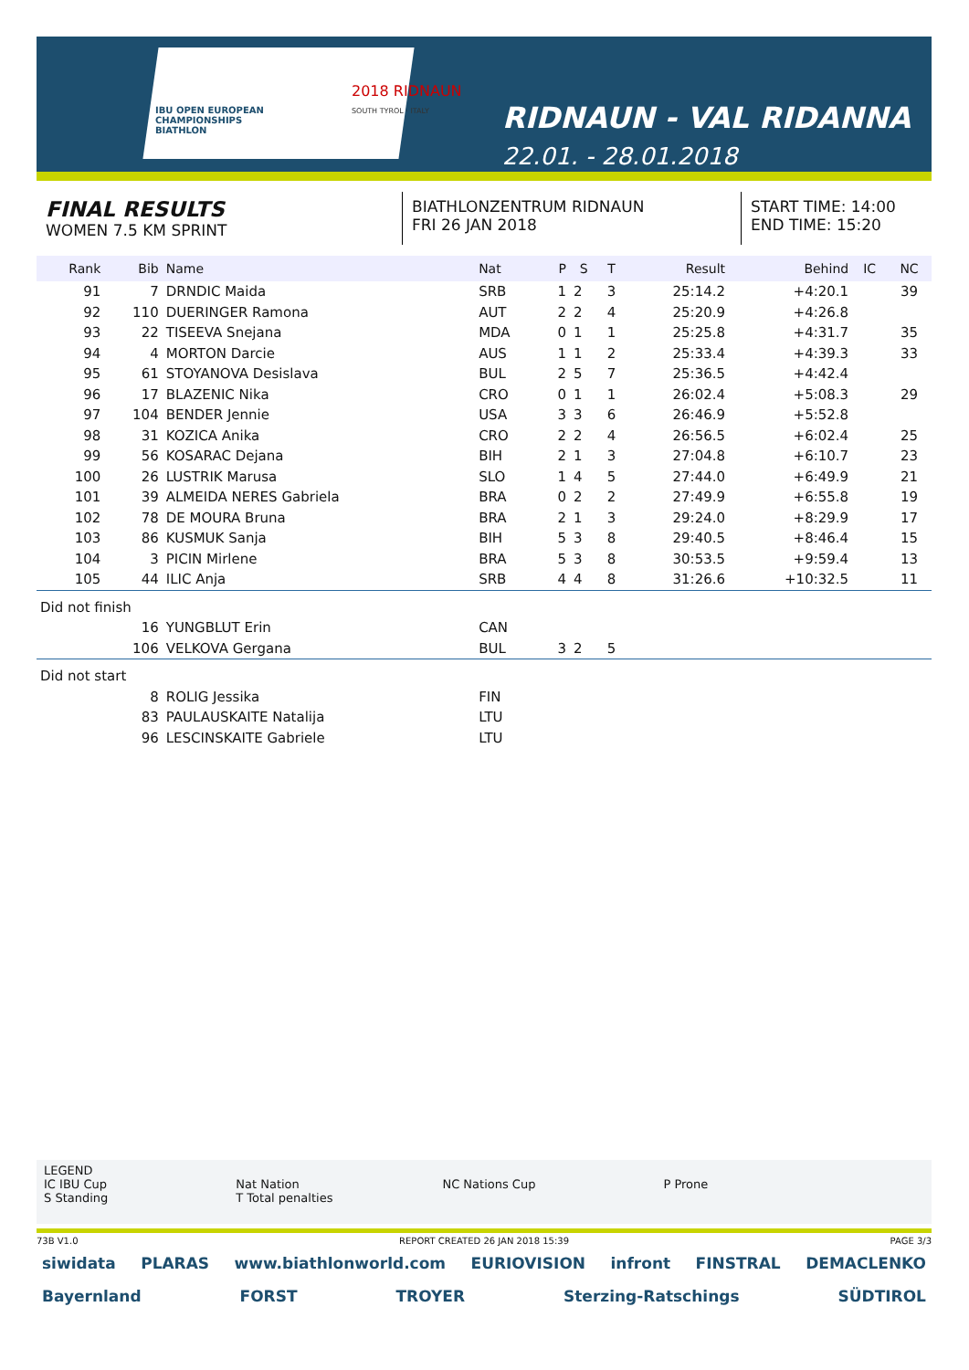IBU OPEN EUROPEAN CHAMPIONSHIPS BIATHLON
2018 RIDNAUN
SOUTH TYROL · ITALY
RIDNAUN - VAL RIDANNA
22.01. - 28.01.2018
FINAL RESULTS
WOMEN 7.5 KM SPRINT
BIATHLONZENTRUM RIDNAUN
FRI 26 JAN 2018
START TIME: 14:00
END TIME: 15:20
| Rank | Bib | Name | Nat | P | S | T | Result | Behind | IC | NC |
| --- | --- | --- | --- | --- | --- | --- | --- | --- | --- | --- |
| 91 | 7 | DRNDIC Maida | SRB | 1 | 2 | 3 | 25:14.2 | +4:20.1 | | 39 |
| 92 | 110 | DUERINGER Ramona | AUT | 2 | 2 | 4 | 25:20.9 | +4:26.8 | | |
| 93 | 22 | TISEEVA Snejana | MDA | 0 | 1 | 1 | 25:25.8 | +4:31.7 | | 35 |
| 94 | 4 | MORTON Darcie | AUS | 1 | 1 | 2 | 25:33.4 | +4:39.3 | | 33 |
| 95 | 61 | STOYANOVA Desislava | BUL | 2 | 5 | 7 | 25:36.5 | +4:42.4 | | |
| 96 | 17 | BLAZENIC Nika | CRO | 0 | 1 | 1 | 26:02.4 | +5:08.3 | | 29 |
| 97 | 104 | BENDER Jennie | USA | 3 | 3 | 6 | 26:46.9 | +5:52.8 | | |
| 98 | 31 | KOZICA Anika | CRO | 2 | 2 | 4 | 26:56.5 | +6:02.4 | | 25 |
| 99 | 56 | KOSARAC Dejana | BIH | 2 | 1 | 3 | 27:04.8 | +6:10.7 | | 23 |
| 100 | 26 | LUSTRIK Marusa | SLO | 1 | 4 | 5 | 27:44.0 | +6:49.9 | | 21 |
| 101 | 39 | ALMEIDA NERES Gabriela | BRA | 0 | 2 | 2 | 27:49.9 | +6:55.8 | | 19 |
| 102 | 78 | DE MOURA Bruna | BRA | 2 | 1 | 3 | 29:24.0 | +8:29.9 | | 17 |
| 103 | 86 | KUSMUK Sanja | BIH | 5 | 3 | 8 | 29:40.5 | +8:46.4 | | 15 |
| 104 | 3 | PICIN Mirlene | BRA | 5 | 3 | 8 | 30:53.5 | +9:59.4 | | 13 |
| 105 | 44 | ILIC Anja | SRB | 4 | 4 | 8 | 31:26.6 | +10:32.5 | | 11 |
| Did not finish | | | | | | | | | | |
| | 16 | YUNGBLUT Erin | CAN | | | | | | | |
| | 106 | VELKOVA Gergana | BUL | 3 | 2 | 5 | | | | |
| Did not start | | | | | | | | | | |
| | 8 | ROLIG Jessika | FIN | | | | | | | |
| | 83 | PAULAUSKAITE Natalija | LTU | | | | | | | |
| | 96 | LESCINSKAITE Gabriele | LTU | | | | | | | |
LEGEND
IC IBU Cup
S Standing
Nat Nation
T Total penalties
NC Nations Cup P Prone
73B V1.0 REPORT CREATED 26 JAN 2018 15:39 PAGE 3/3
siwidata PLARAS www.biathlonworld.com EURIOVISION infront FINSTRAL DEMACLENKO Bayernland FORST TROYER Sterzing-Ratschings SÜDTIROL